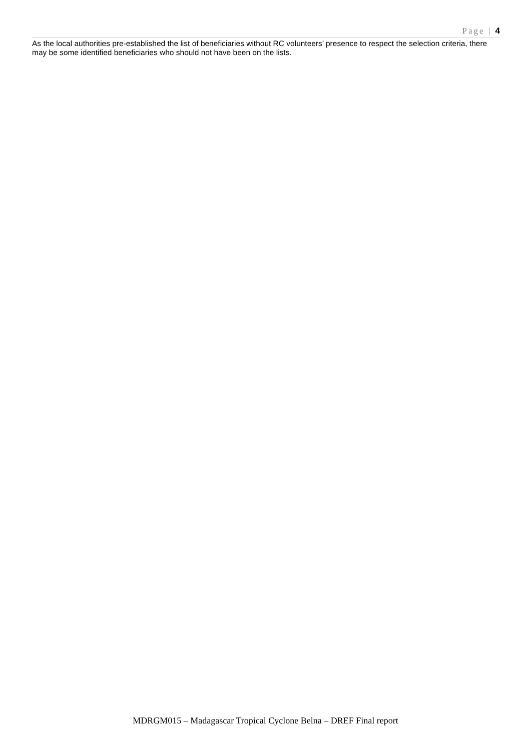Page | 4
As the local authorities pre-established the list of beneficiaries without RC volunteers’ presence to respect the selection criteria, there may be some identified beneficiaries who should not have been on the lists.
MDRGM015 – Madagascar Tropical Cyclone Belna – DREF Final report